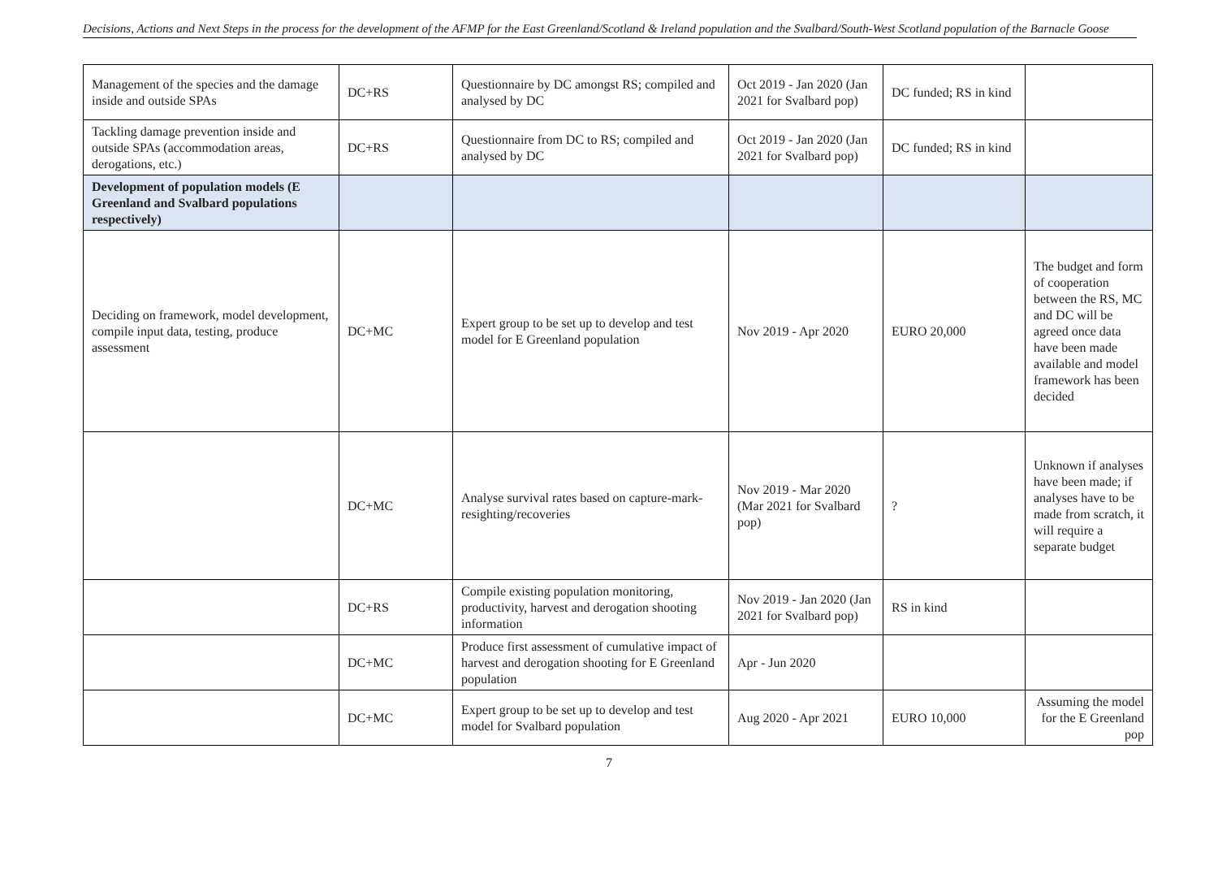Decisions, Actions and Next Steps in the process for the development of the AFMP for the East Greenland/Scotland & Ireland population and the Svalbard/South-West Scotland population of the Barnacle Goose
| Management of the species and the damage inside and outside SPAs | DC+RS | Questionnaire by DC amongst RS; compiled and analysed by DC | Oct 2019 - Jan 2020 (Jan 2021 for Svalbard pop) | DC funded; RS in kind | |
| Tackling damage prevention inside and outside SPAs (accommodation areas, derogations, etc.) | DC+RS | Questionnaire from DC to RS; compiled and analysed by DC | Oct 2019 - Jan 2020 (Jan 2021 for Svalbard pop) | DC funded; RS in kind | |
| Development of population models (E Greenland and Svalbard populations respectively) | | | | | |
| Deciding on framework, model development, compile input data, testing, produce assessment | DC+MC | Expert group to be set up to develop and test model for E Greenland population | Nov 2019 - Apr 2020 | EURO 20,000 | The budget and form of cooperation between the RS, MC and DC will be agreed once data have been made available and model framework has been decided |
| | DC+MC | Analyse survival rates based on capture-mark-resighting/recoveries | Nov 2019 - Mar 2020 (Mar 2021 for Svalbard pop) | ? | Unknown if analyses have been made; if analyses have to be made from scratch, it will require a separate budget |
| | DC+RS | Compile existing population monitoring, productivity, harvest and derogation shooting information | Nov 2019 - Jan 2020 (Jan 2021 for Svalbard pop) | RS in kind | |
| | DC+MC | Produce first assessment of cumulative impact of harvest and derogation shooting for E Greenland population | Apr - Jun 2020 | | |
| | DC+MC | Expert group to be set up to develop and test model for Svalbard population | Aug 2020 - Apr 2021 | EURO 10,000 | Assuming the model for the E Greenland pop |
7